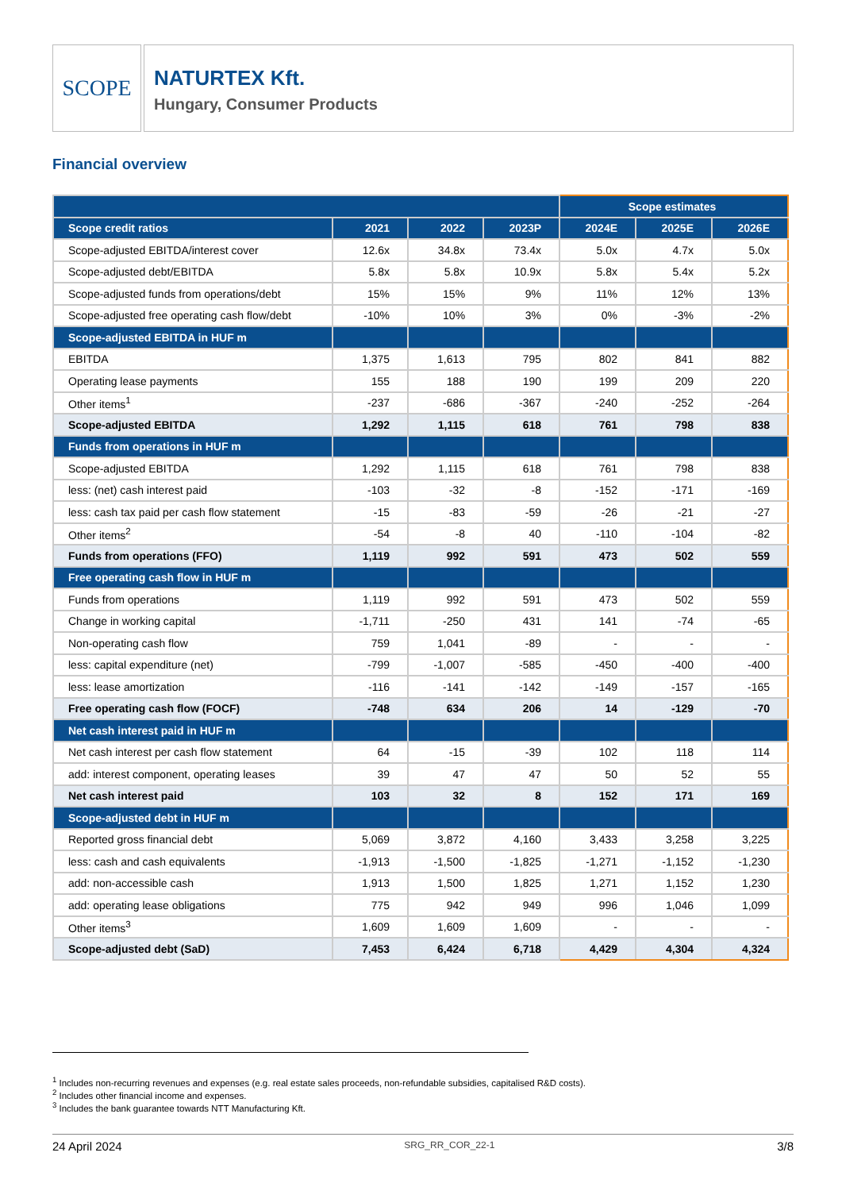SCOPE
NATURTEX Kft.
Hungary, Consumer Products
Financial overview
| | | | | Scope estimates | | |
| --- | --- | --- | --- | --- | --- | --- |
| Scope credit ratios | 2021 | 2022 | 2023P | 2024E | 2025E | 2026E |
| Scope-adjusted EBITDA/interest cover | 12.6x | 34.8x | 73.4x | 5.0x | 4.7x | 5.0x |
| Scope-adjusted debt/EBITDA | 5.8x | 5.8x | 10.9x | 5.8x | 5.4x | 5.2x |
| Scope-adjusted funds from operations/debt | 15% | 15% | 9% | 11% | 12% | 13% |
| Scope-adjusted free operating cash flow/debt | -10% | 10% | 3% | 0% | -3% | -2% |
| Scope-adjusted EBITDA in HUF m | | | | | | |
| EBITDA | 1,375 | 1,613 | 795 | 802 | 841 | 882 |
| Operating lease payments | 155 | 188 | 190 | 199 | 209 | 220 |
| Other items<sup>1</sup> | -237 | -686 | -367 | -240 | -252 | -264 |
| Scope-adjusted EBITDA | 1,292 | 1,115 | 618 | 761 | 798 | 838 |
| Funds from operations in HUF m | | | | | | |
| Scope-adjusted EBITDA | 1,292 | 1,115 | 618 | 761 | 798 | 838 |
| less: (net) cash interest paid | -103 | -32 | -8 | -152 | -171 | -169 |
| less: cash tax paid per cash flow statement | -15 | -83 | -59 | -26 | -21 | -27 |
| Other items<sup>2</sup> | -54 | -8 | 40 | -110 | -104 | -82 |
| Funds from operations (FFO) | 1,119 | 992 | 591 | 473 | 502 | 559 |
| Free operating cash flow in HUF m | | | | | | |
| Funds from operations | 1,119 | 992 | 591 | 473 | 502 | 559 |
| Change in working capital | -1,711 | -250 | 431 | 141 | -74 | -65 |
| Non-operating cash flow | 759 | 1,041 | -89 | - | - | - |
| less: capital expenditure (net) | -799 | -1,007 | -585 | -450 | -400 | -400 |
| less: lease amortization | -116 | -141 | -142 | -149 | -157 | -165 |
| Free operating cash flow (FOCF) | -748 | 634 | 206 | 14 | -129 | -70 |
| Net cash interest paid in HUF m | | | | | | |
| Net cash interest per cash flow statement | 64 | -15 | -39 | 102 | 118 | 114 |
| add: interest component, operating leases | 39 | 47 | 47 | 50 | 52 | 55 |
| Net cash interest paid | 103 | 32 | 8 | 152 | 171 | 169 |
| Scope-adjusted debt in HUF m | | | | | | |
| Reported gross financial debt | 5,069 | 3,872 | 4,160 | 3,433 | 3,258 | 3,225 |
| less: cash and cash equivalents | -1,913 | -1,500 | -1,825 | -1,271 | -1,152 | -1,230 |
| add: non-accessible cash | 1,913 | 1,500 | 1,825 | 1,271 | 1,152 | 1,230 |
| add: operating lease obligations | 775 | 942 | 949 | 996 | 1,046 | 1,099 |
| Other items<sup>3</sup> | 1,609 | 1,609 | 1,609 | - | - | - |
| Scope-adjusted debt (SaD) | 7,453 | 6,424 | 6,718 | 4,429 | 4,304 | 4,324 |
<sup>1</sup> Includes non-recurring revenues and expenses (e.g. real estate sales proceeds, non-refundable subsidies, capitalised R&D costs).
<sup>2</sup> Includes other financial income and expenses.
<sup>3</sup> Includes the bank guarantee towards NTT Manufacturing Kft.
24 April 2024 SRG_RR_COR_22-1 3/8